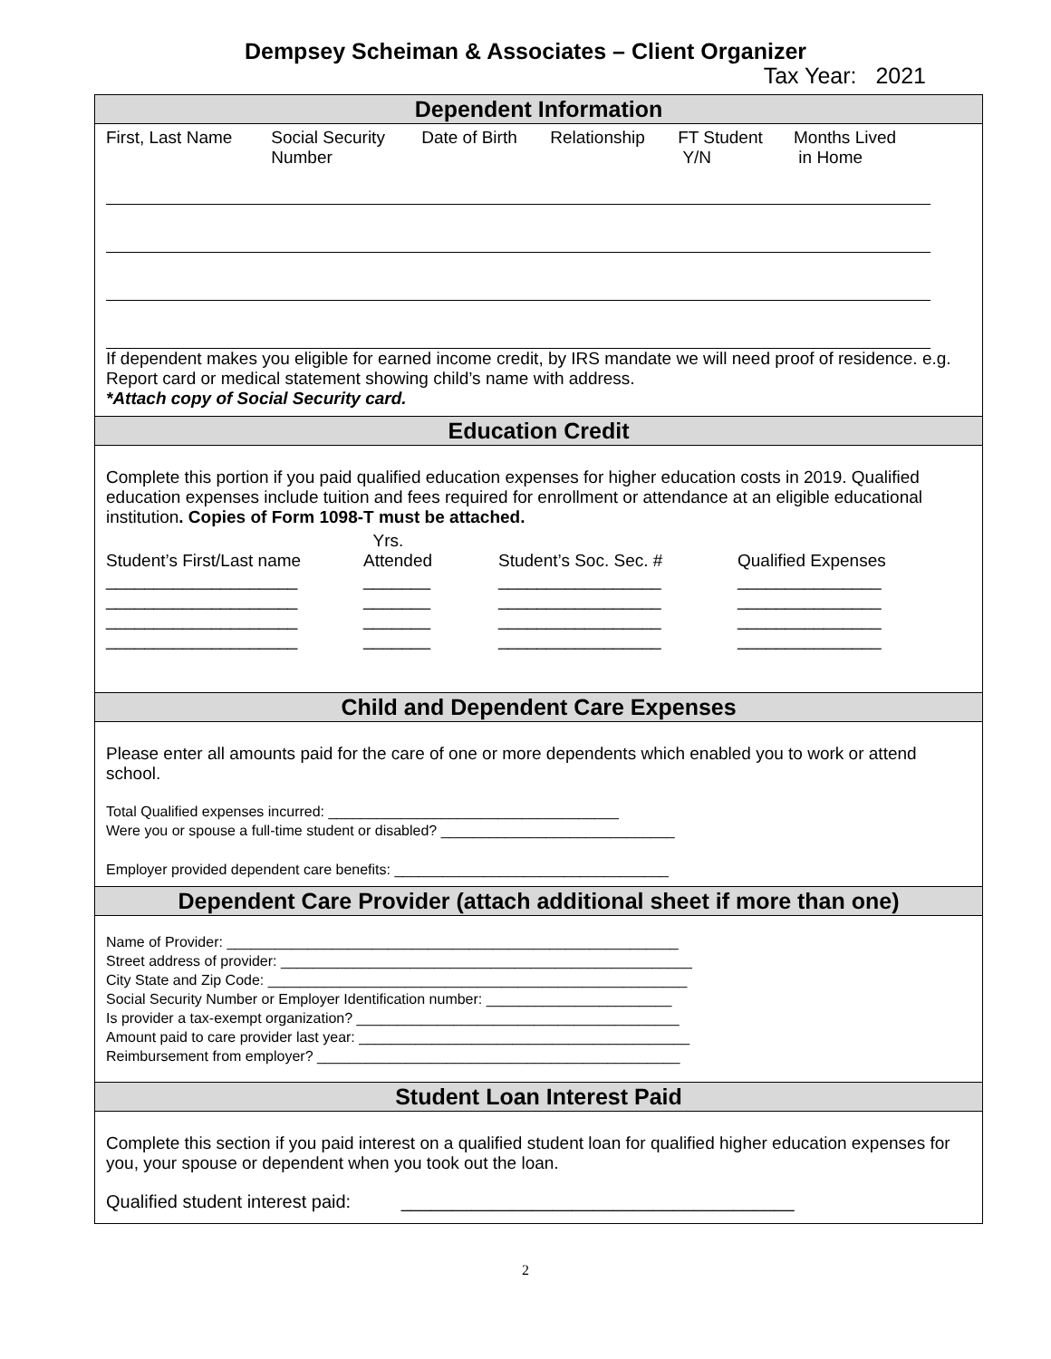Dempsey Scheiman & Associates – Client Organizer
Tax Year: 2021
Dependent Information
| First, Last Name | Social Security Number | Date of Birth | Relationship | FT Student Y/N | Months Lived in Home |
If dependent makes you eligible for earned income credit, by IRS mandate we will need proof of residence. e.g. Report card or medical statement showing child’s name with address.
*Attach copy of Social Security card.
Education Credit
Complete this portion if you paid qualified education expenses for higher education costs in 2019. Qualified education expenses include tuition and fees required for enrollment or attendance at an eligible educational institution. Copies of Form 1098-T must be attached.
| Student’s First/Last name | Yrs. Attended | Student’s Soc. Sec. # | Qualified Expenses |
| ____________________ | _______ | _________________ | _______________ |
| ____________________ | _______ | _________________ | _______________ |
| ____________________ | _______ | _________________ | _______________ |
| ____________________ | _______ | _________________ | _______________ |
Child and Dependent Care Expenses
Please enter all amounts paid for the care of one or more dependents which enabled you to work or attend school.
Total Qualified expenses incurred: ____________________________________
Were you or spouse a full-time student or disabled? _____________________________
Employer provided dependent care benefits: __________________________________
Dependent Care Provider (attach additional sheet if more than one)
Name of Provider: ________________________________________________________
Street address of provider: ___________________________________________________
City State and Zip Code: ____________________________________________________
Social Security Number or Employer Identification number: _______________________
Is provider a tax-exempt organization? ________________________________________
Amount paid to care provider last year: _________________________________________
Reimbursement from employer? _____________________________________________
Student Loan Interest Paid
Complete this section if you paid interest on a qualified student loan for qualified higher education expenses for you, your spouse or dependent when you took out the loan.
Qualified student interest paid: _______________________________________
2